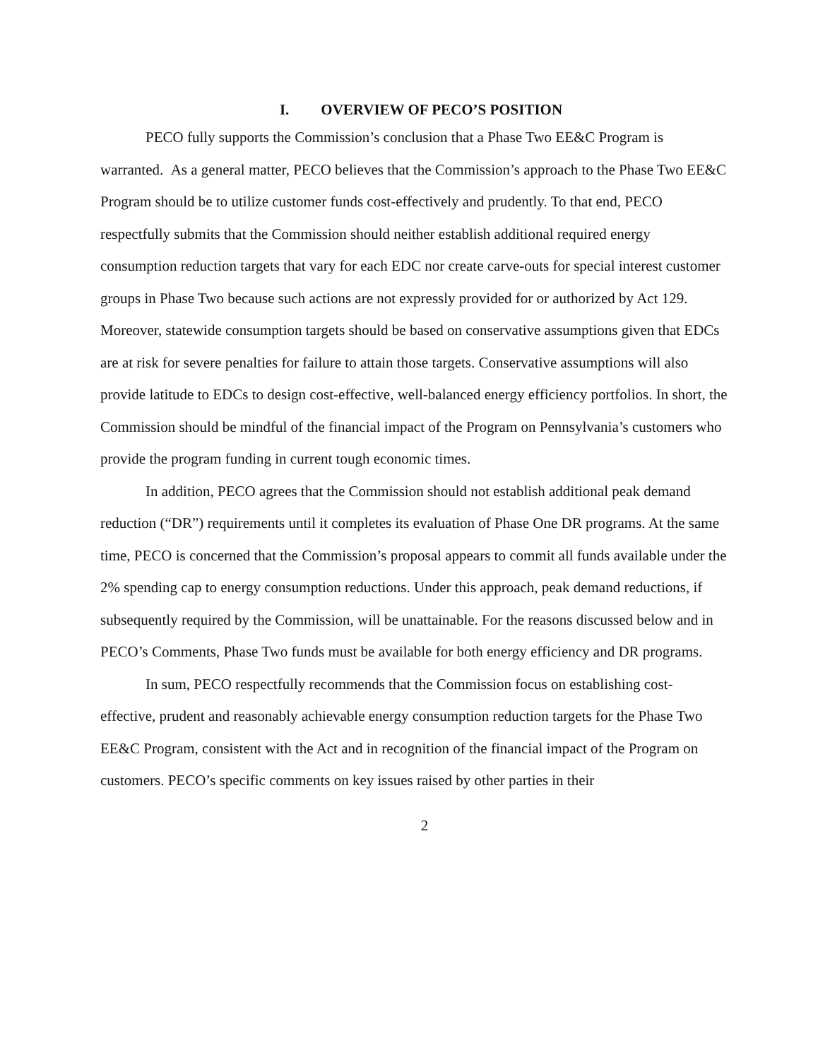I. OVERVIEW OF PECO’S POSITION
PECO fully supports the Commission’s conclusion that a Phase Two EE&C Program is warranted. As a general matter, PECO believes that the Commission’s approach to the Phase Two EE&C Program should be to utilize customer funds cost-effectively and prudently. To that end, PECO respectfully submits that the Commission should neither establish additional required energy consumption reduction targets that vary for each EDC nor create carve-outs for special interest customer groups in Phase Two because such actions are not expressly provided for or authorized by Act 129. Moreover, statewide consumption targets should be based on conservative assumptions given that EDCs are at risk for severe penalties for failure to attain those targets. Conservative assumptions will also provide latitude to EDCs to design cost-effective, well-balanced energy efficiency portfolios. In short, the Commission should be mindful of the financial impact of the Program on Pennsylvania’s customers who provide the program funding in current tough economic times.
In addition, PECO agrees that the Commission should not establish additional peak demand reduction (“DR”) requirements until it completes its evaluation of Phase One DR programs. At the same time, PECO is concerned that the Commission’s proposal appears to commit all funds available under the 2% spending cap to energy consumption reductions. Under this approach, peak demand reductions, if subsequently required by the Commission, will be unattainable. For the reasons discussed below and in PECO’s Comments, Phase Two funds must be available for both energy efficiency and DR programs.
In sum, PECO respectfully recommends that the Commission focus on establishing cost-effective, prudent and reasonably achievable energy consumption reduction targets for the Phase Two EE&C Program, consistent with the Act and in recognition of the financial impact of the Program on customers. PECO’s specific comments on key issues raised by other parties in their
2